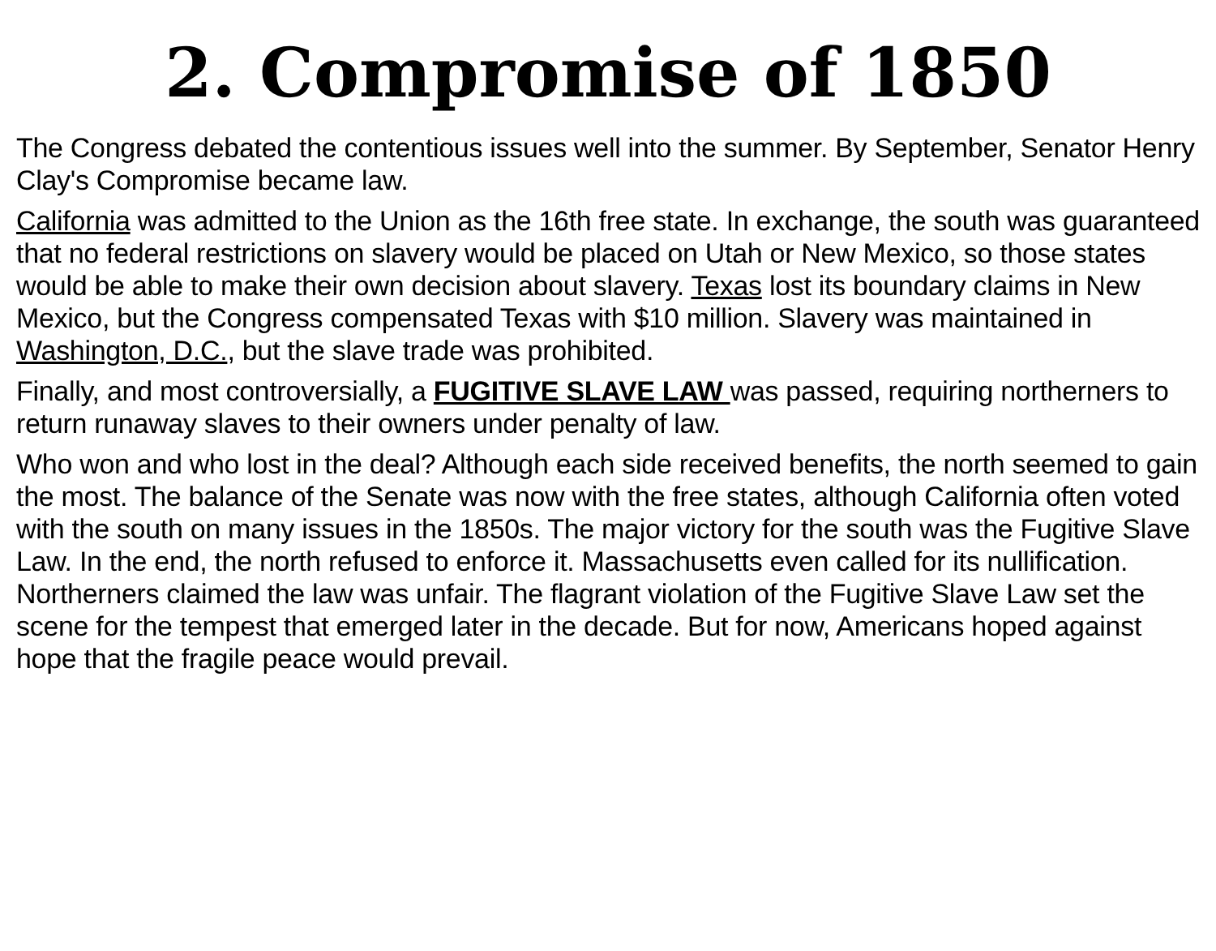2. Compromise of 1850
The Congress debated the contentious issues well into the summer. By September, Senator Henry Clay's Compromise became law.
California was admitted to the Union as the 16th free state. In exchange, the south was guaranteed that no federal restrictions on slavery would be placed on Utah or New Mexico, so those states would be able to make their own decision about slavery. Texas lost its boundary claims in New Mexico, but the Congress compensated Texas with $10 million. Slavery was maintained in Washington, D.C., but the slave trade was prohibited.
Finally, and most controversially, a FUGITIVE SLAVE LAW was passed, requiring northerners to return runaway slaves to their owners under penalty of law.
Who won and who lost in the deal? Although each side received benefits, the north seemed to gain the most. The balance of the Senate was now with the free states, although California often voted with the south on many issues in the 1850s. The major victory for the south was the Fugitive Slave Law. In the end, the north refused to enforce it. Massachusetts even called for its nullification. Northerners claimed the law was unfair. The flagrant violation of the Fugitive Slave Law set the scene for the tempest that emerged later in the decade. But for now, Americans hoped against hope that the fragile peace would prevail.